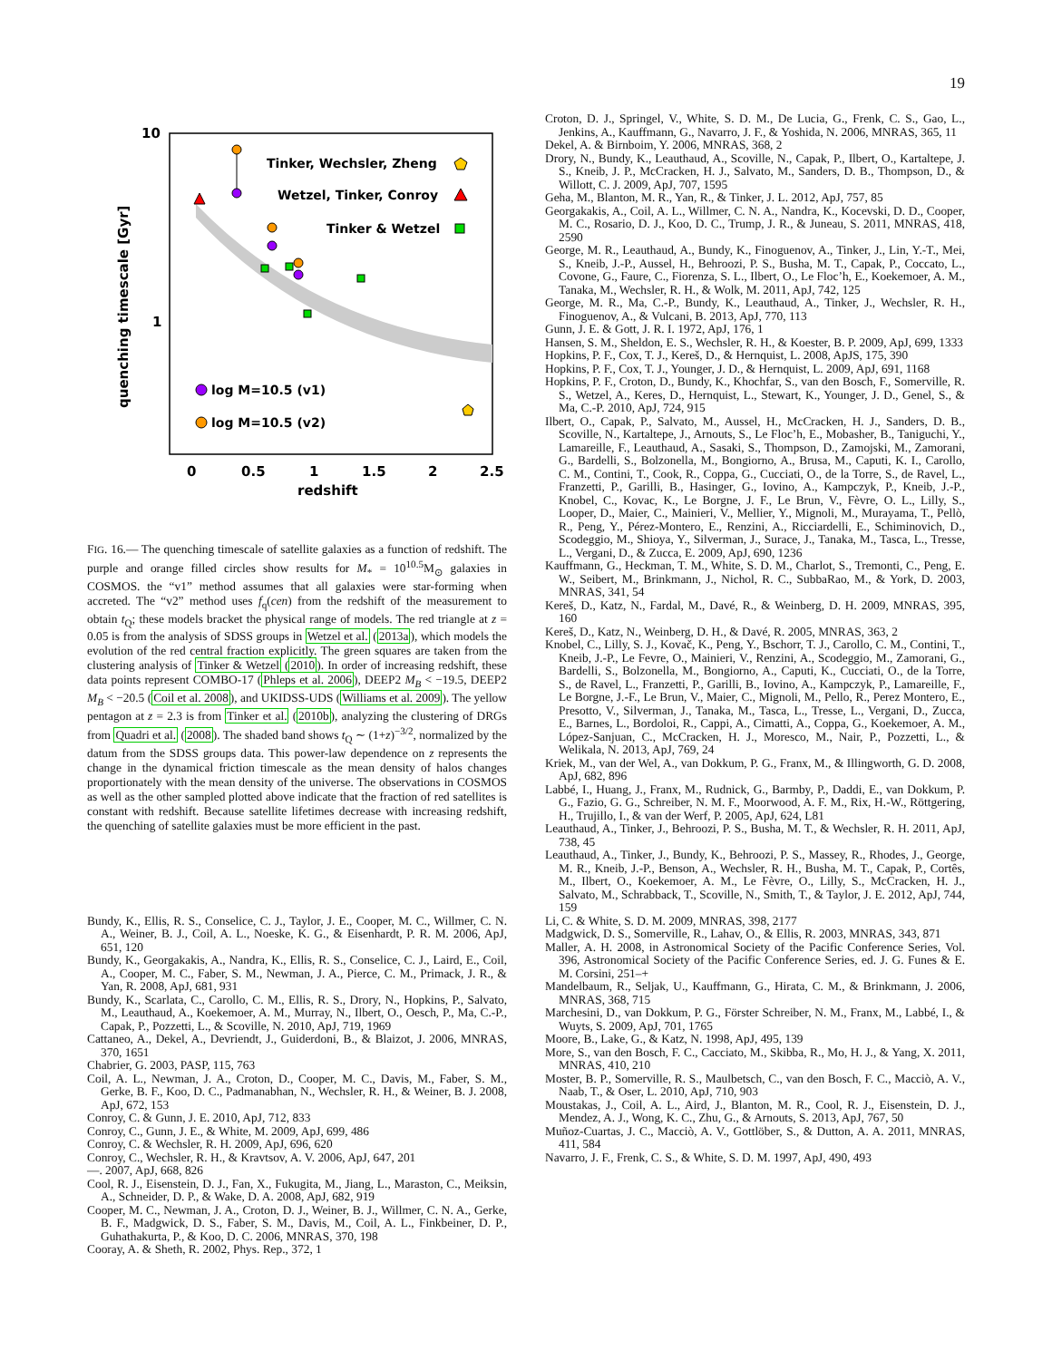19
10
1
0
0.5
1
1.5
2
2.5
redshift
quenching timescale [Gyr]
Tinker, Wechsler, Zheng
Wetzel, Tinker, Conroy
Tinker & Wetzel
log M=10.5 (v1)
log M=10.5 (v2)
FIG. 16.— The quenching timescale of satellite galaxies as a function of redshift. The purple and orange filled circles show results for M<sub>*</sub> = 10<sup>10.5</sup>M<sub>⊙</sub> galaxies in COSMOS. the “v1” method assumes that all galaxies were star-forming when accreted. The “v2” method uses f<sub>q</sub>(cen) from the redshift of the measurement to obtain t<sub>Q</sub>; these models bracket the physical range of models. The red triangle at z = 0.05 is from the analysis of SDSS groups in Wetzel et al. (2013a), which models the evolution of the red central fraction explicitly. The green squares are taken from the clustering analysis of Tinker & Wetzel (2010). In order of increasing redshift, these data points represent COMBO-17 (Phleps et al. 2006), DEEP2 M<sub>B</sub> < −19.5, DEEP2 M<sub>B</sub> < −20.5 (Coil et al. 2008), and UKIDSS-UDS (Williams et al. 2009). The yellow pentagon at z = 2.3 is from Tinker et al. (2010b), analyzing the clustering of DRGs from Quadri et al. (2008). The shaded band shows t<sub>Q</sub> ∼ (1+z)<sup>−3/2</sup>, normalized by the datum from the SDSS groups data. This power-law dependence on z represents the change in the dynamical friction timescale as the mean density of halos changes proportionately with the mean density of the universe. The observations in COSMOS as well as the other sampled plotted above indicate that the fraction of red satellites is constant with redshift. Because satellite lifetimes decrease with increasing redshift, the quenching of satellite galaxies must be more efficient in the past.
Bundy, K., Ellis, R. S., Conselice, C. J., Taylor, J. E., Cooper, M. C., Willmer, C. N. A., Weiner, B. J., Coil, A. L., Noeske, K. G., & Eisenhardt, P. R. M. 2006, ApJ, 651, 120
Bundy, K., Georgakakis, A., Nandra, K., Ellis, R. S., Conselice, C. J., Laird, E., Coil, A., Cooper, M. C., Faber, S. M., Newman, J. A., Pierce, C. M., Primack, J. R., & Yan, R. 2008, ApJ, 681, 931
Bundy, K., Scarlata, C., Carollo, C. M., Ellis, R. S., Drory, N., Hopkins, P., Salvato, M., Leauthaud, A., Koekemoer, A. M., Murray, N., Ilbert, O., Oesch, P., Ma, C.-P., Capak, P., Pozzetti, L., & Scoville, N. 2010, ApJ, 719, 1969
Cattaneo, A., Dekel, A., Devriendt, J., Guiderdoni, B., & Blaizot, J. 2006, MNRAS, 370, 1651
Chabrier, G. 2003, PASP, 115, 763
Coil, A. L., Newman, J. A., Croton, D., Cooper, M. C., Davis, M., Faber, S. M., Gerke, B. F., Koo, D. C., Padmanabhan, N., Wechsler, R. H., & Weiner, B. J. 2008, ApJ, 672, 153
Conroy, C. & Gunn, J. E. 2010, ApJ, 712, 833
Conroy, C., Gunn, J. E., & White, M. 2009, ApJ, 699, 486
Conroy, C. & Wechsler, R. H. 2009, ApJ, 696, 620
Conroy, C., Wechsler, R. H., & Kravtsov, A. V. 2006, ApJ, 647, 201
—. 2007, ApJ, 668, 826
Cool, R. J., Eisenstein, D. J., Fan, X., Fukugita, M., Jiang, L., Maraston, C., Meiksin, A., Schneider, D. P., & Wake, D. A. 2008, ApJ, 682, 919
Cooper, M. C., Newman, J. A., Croton, D. J., Weiner, B. J., Willmer, C. N. A., Gerke, B. F., Madgwick, D. S., Faber, S. M., Davis, M., Coil, A. L., Finkbeiner, D. P., Guhathakurta, P., & Koo, D. C. 2006, MNRAS, 370, 198
Cooray, A. & Sheth, R. 2002, Phys. Rep., 372, 1
Croton, D. J., Springel, V., White, S. D. M., De Lucia, G., Frenk, C. S., Gao, L., Jenkins, A., Kauffmann, G., Navarro, J. F., & Yoshida, N. 2006, MNRAS, 365, 11
Dekel, A. & Birnboim, Y. 2006, MNRAS, 368, 2
Drory, N., Bundy, K., Leauthaud, A., Scoville, N., Capak, P., Ilbert, O., Kartaltepe, J. S., Kneib, J. P., McCracken, H. J., Salvato, M., Sanders, D. B., Thompson, D., & Willott, C. J. 2009, ApJ, 707, 1595
Geha, M., Blanton, M. R., Yan, R., & Tinker, J. L. 2012, ApJ, 757, 85
Georgakakis, A., Coil, A. L., Willmer, C. N. A., Nandra, K., Kocevski, D. D., Cooper, M. C., Rosario, D. J., Koo, D. C., Trump, J. R., & Juneau, S. 2011, MNRAS, 418, 2590
George, M. R., Leauthaud, A., Bundy, K., Finoguenov, A., Tinker, J., Lin, Y.-T., Mei, S., Kneib, J.-P., Aussel, H., Behroozi, P. S., Busha, M. T., Capak, P., Coccato, L., Covone, G., Faure, C., Fiorenza, S. L., Ilbert, O., Le Floc’h, E., Koekemoer, A. M., Tanaka, M., Wechsler, R. H., & Wolk, M. 2011, ApJ, 742, 125
George, M. R., Ma, C.-P., Bundy, K., Leauthaud, A., Tinker, J., Wechsler, R. H., Finoguenov, A., & Vulcani, B. 2013, ApJ, 770, 113
Gunn, J. E. & Gott, J. R. I. 1972, ApJ, 176, 1
Hansen, S. M., Sheldon, E. S., Wechsler, R. H., & Koester, B. P. 2009, ApJ, 699, 1333
Hopkins, P. F., Cox, T. J., Kereš, D., & Hernquist, L. 2008, ApJS, 175, 390
Hopkins, P. F., Cox, T. J., Younger, J. D., & Hernquist, L. 2009, ApJ, 691, 1168
Hopkins, P. F., Croton, D., Bundy, K., Khochfar, S., van den Bosch, F., Somerville, R. S., Wetzel, A., Keres, D., Hernquist, L., Stewart, K., Younger, J. D., Genel, S., & Ma, C.-P. 2010, ApJ, 724, 915
Ilbert, O., Capak, P., Salvato, M., Aussel, H., McCracken, H. J., Sanders, D. B., Scoville, N., Kartaltepe, J., Arnouts, S., Le Floc’h, E., Mobasher, B., Taniguchi, Y., Lamareille, F., Leauthaud, A., Sasaki, S., Thompson, D., Zamojski, M., Zamorani, G., Bardelli, S., Bolzonella, M., Bongiorno, A., Brusa, M., Caputi, K. I., Carollo, C. M., Contini, T., Cook, R., Coppa, G., Cucciati, O., de la Torre, S., de Ravel, L., Franzetti, P., Garilli, B., Hasinger, G., Iovino, A., Kampczyk, P., Kneib, J.-P., Knobel, C., Kovac, K., Le Borgne, J. F., Le Brun, V., Fèvre, O. L., Lilly, S., Looper, D., Maier, C., Mainieri, V., Mellier, Y., Mignoli, M., Murayama, T., Pellò, R., Peng, Y., Pérez-Montero, E., Renzini, A., Ricciardelli, E., Schiminovich, D., Scodeggio, M., Shioya, Y., Silverman, J., Surace, J., Tanaka, M., Tasca, L., Tresse, L., Vergani, D., & Zucca, E. 2009, ApJ, 690, 1236
Kauffmann, G., Heckman, T. M., White, S. D. M., Charlot, S., Tremonti, C., Peng, E. W., Seibert, M., Brinkmann, J., Nichol, R. C., SubbaRao, M., & York, D. 2003, MNRAS, 341, 54
Kereš, D., Katz, N., Fardal, M., Davé, R., & Weinberg, D. H. 2009, MNRAS, 395, 160
Kereš, D., Katz, N., Weinberg, D. H., & Davé, R. 2005, MNRAS, 363, 2
Knobel, C., Lilly, S. J., Kovač, K., Peng, Y., Bschorr, T. J., Carollo, C. M., Contini, T., Kneib, J.-P., Le Fevre, O., Mainieri, V., Renzini, A., Scodeggio, M., Zamorani, G., Bardelli, S., Bolzonella, M., Bongiorno, A., Caputi, K., Cucciati, O., de la Torre, S., de Ravel, L., Franzetti, P., Garilli, B., Iovino, A., Kampczyk, P., Lamareille, F., Le Borgne, J.-F., Le Brun, V., Maier, C., Mignoli, M., Pello, R., Perez Montero, E., Presotto, V., Silverman, J., Tanaka, M., Tasca, L., Tresse, L., Vergani, D., Zucca, E., Barnes, L., Bordoloi, R., Cappi, A., Cimatti, A., Coppa, G., Koekemoer, A. M., López-Sanjuan, C., McCracken, H. J., Moresco, M., Nair, P., Pozzetti, L., & Welikala, N. 2013, ApJ, 769, 24
Kriek, M., van der Wel, A., van Dokkum, P. G., Franx, M., & Illingworth, G. D. 2008, ApJ, 682, 896
Labbé, I., Huang, J., Franx, M., Rudnick, G., Barmby, P., Daddi, E., van Dokkum, P. G., Fazio, G. G., Schreiber, N. M. F., Moorwood, A. F. M., Rix, H.-W., Röttgering, H., Trujillo, I., & van der Werf, P. 2005, ApJ, 624, L81
Leauthaud, A., Tinker, J., Behroozi, P. S., Busha, M. T., & Wechsler, R. H. 2011, ApJ, 738, 45
Leauthaud, A., Tinker, J., Bundy, K., Behroozi, P. S., Massey, R., Rhodes, J., George, M. R., Kneib, J.-P., Benson, A., Wechsler, R. H., Busha, M. T., Capak, P., Cortês, M., Ilbert, O., Koekemoer, A. M., Le Fèvre, O., Lilly, S., McCracken, H. J., Salvato, M., Schrabback, T., Scoville, N., Smith, T., & Taylor, J. E. 2012, ApJ, 744, 159
Li, C. & White, S. D. M. 2009, MNRAS, 398, 2177
Madgwick, D. S., Somerville, R., Lahav, O., & Ellis, R. 2003, MNRAS, 343, 871
Maller, A. H. 2008, in Astronomical Society of the Pacific Conference Series, Vol. 396, Astronomical Society of the Pacific Conference Series, ed. J. G. Funes & E. M. Corsini, 251–+
Mandelbaum, R., Seljak, U., Kauffmann, G., Hirata, C. M., & Brinkmann, J. 2006, MNRAS, 368, 715
Marchesini, D., van Dokkum, P. G., Förster Schreiber, N. M., Franx, M., Labbé, I., & Wuyts, S. 2009, ApJ, 701, 1765
Moore, B., Lake, G., & Katz, N. 1998, ApJ, 495, 139
More, S., van den Bosch, F. C., Cacciato, M., Skibba, R., Mo, H. J., & Yang, X. 2011, MNRAS, 410, 210
Moster, B. P., Somerville, R. S., Maulbetsch, C., van den Bosch, F. C., Macciò, A. V., Naab, T., & Oser, L. 2010, ApJ, 710, 903
Moustakas, J., Coil, A. L., Aird, J., Blanton, M. R., Cool, R. J., Eisenstein, D. J., Mendez, A. J., Wong, K. C., Zhu, G., & Arnouts, S. 2013, ApJ, 767, 50
Muñoz-Cuartas, J. C., Macciò, A. V., Gottlöber, S., & Dutton, A. A. 2011, MNRAS, 411, 584
Navarro, J. F., Frenk, C. S., & White, S. D. M. 1997, ApJ, 490, 493